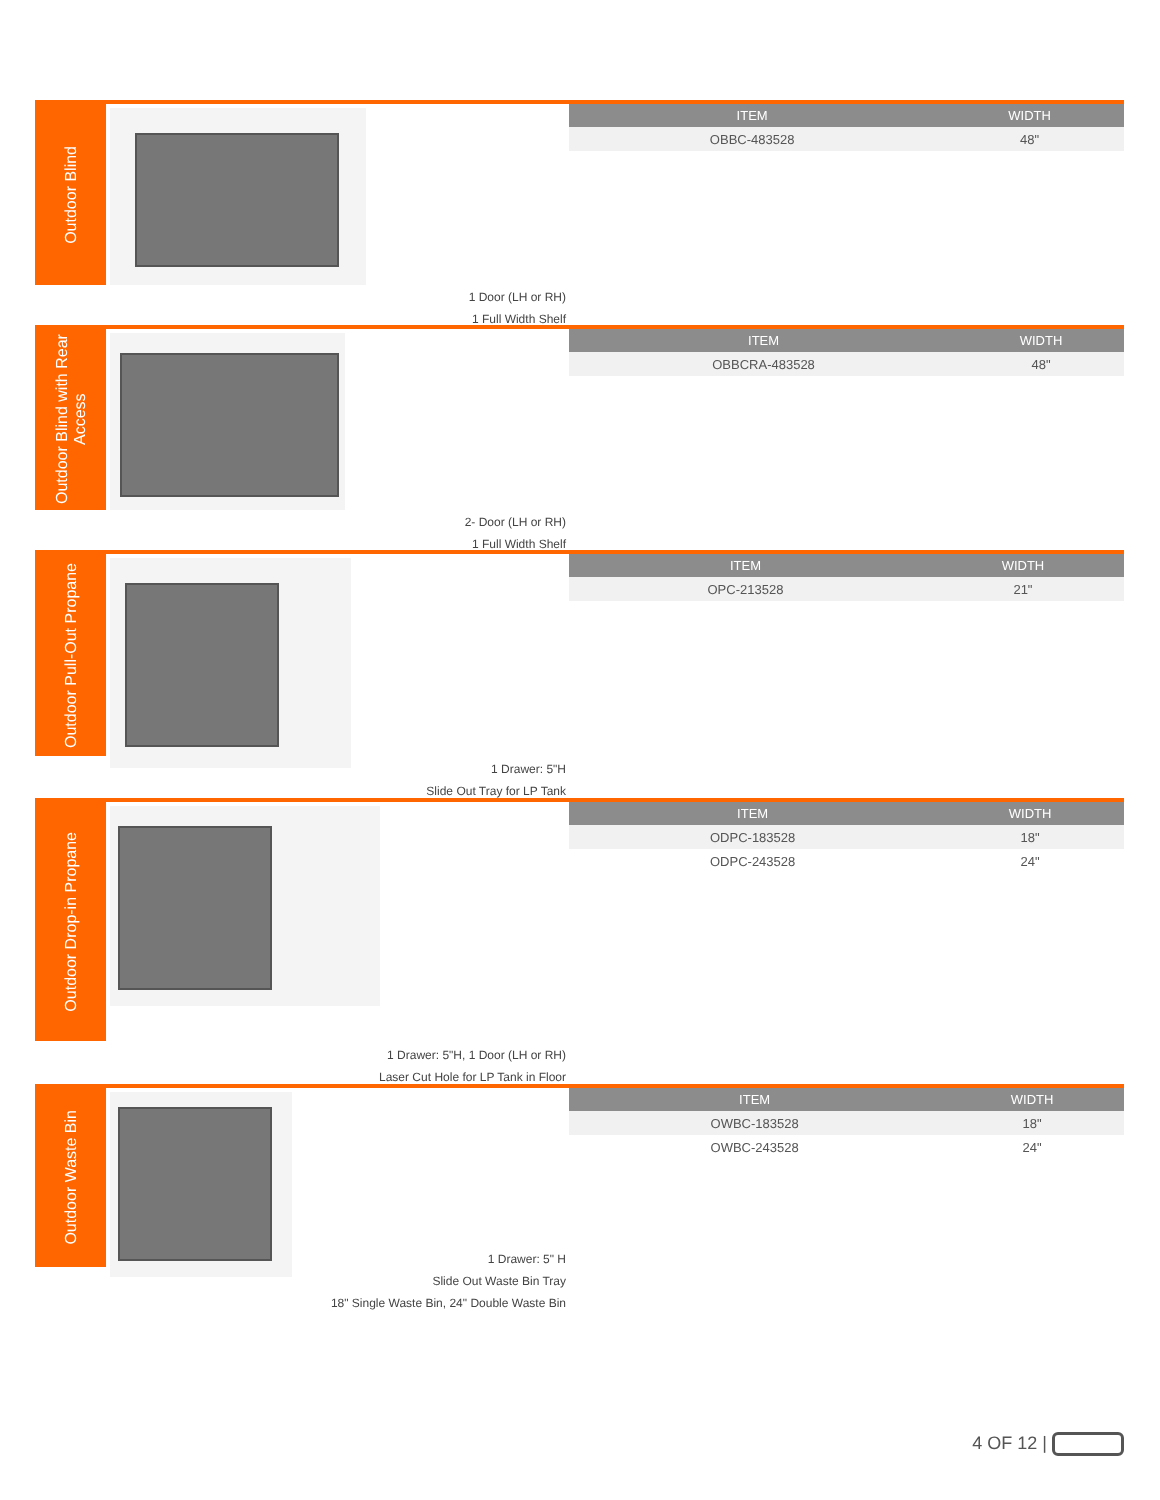Outdoor Blind
| ITEM | WIDTH |
| --- | --- |
| OBBC-483528 | 48" |
1 Door (LH or RH)
1 Full Width Shelf
Outdoor Blind with Rear Access
| ITEM | WIDTH |
| --- | --- |
| OBBCRA-483528 | 48" |
2- Door (LH or RH)
1 Full Width Shelf
Outdoor Pull-Out Propane
| ITEM | WIDTH |
| --- | --- |
| OPC-213528 | 21" |
1 Drawer: 5"H
Slide Out Tray for LP Tank
Outdoor Drop-in Propane
| ITEM | WIDTH |
| --- | --- |
| ODPC-183528 | 18" |
| ODPC-243528 | 24" |
1 Drawer: 5"H, 1 Door (LH or RH)
Laser Cut Hole for LP Tank in Floor
Outdoor Waste Bin
| ITEM | WIDTH |
| --- | --- |
| OWBC-183528 | 18" |
| OWBC-243528 | 24" |
1 Drawer: 5" H
Slide Out Waste Bin Tray
18" Single Waste Bin, 24" Double Waste Bin
4 OF 12 |